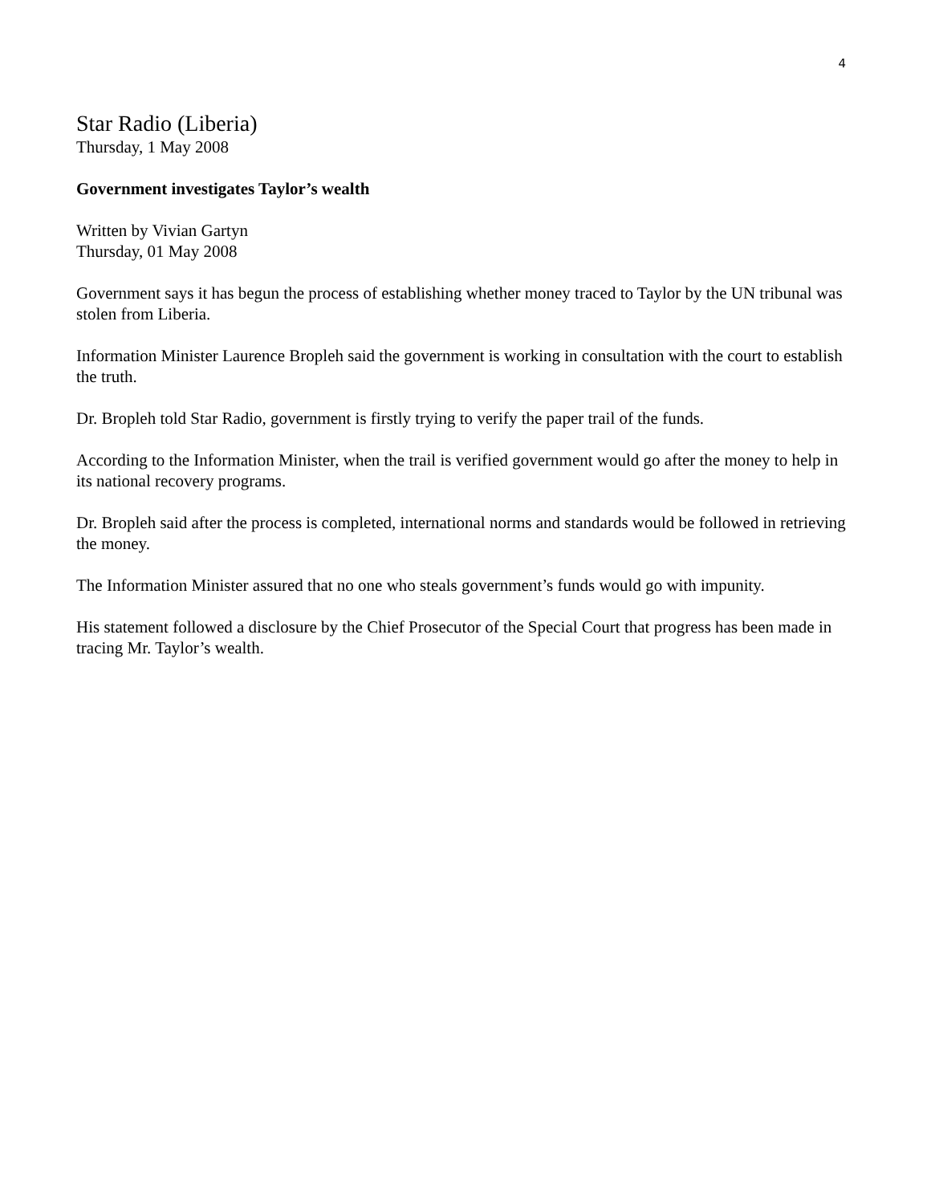4
Star Radio (Liberia)
Thursday, 1 May 2008
Government investigates Taylor’s wealth
Written by Vivian Gartyn
Thursday, 01 May 2008
Government says it has begun the process of establishing whether money traced to Taylor by the UN tribunal was stolen from Liberia.
Information Minister Laurence Bropleh said the government is working in consultation with the court to establish the truth.
Dr. Bropleh told Star Radio, government is firstly trying to verify the paper trail of the funds.
According to the Information Minister, when the trail is verified government would go after the money to help in its national recovery programs.
Dr. Bropleh said after the process is completed, international norms and standards would be followed in retrieving the money.
The Information Minister assured that no one who steals government’s funds would go with impunity.
His statement followed a disclosure by the Chief Prosecutor of the Special Court that progress has been made in tracing Mr. Taylor’s wealth.